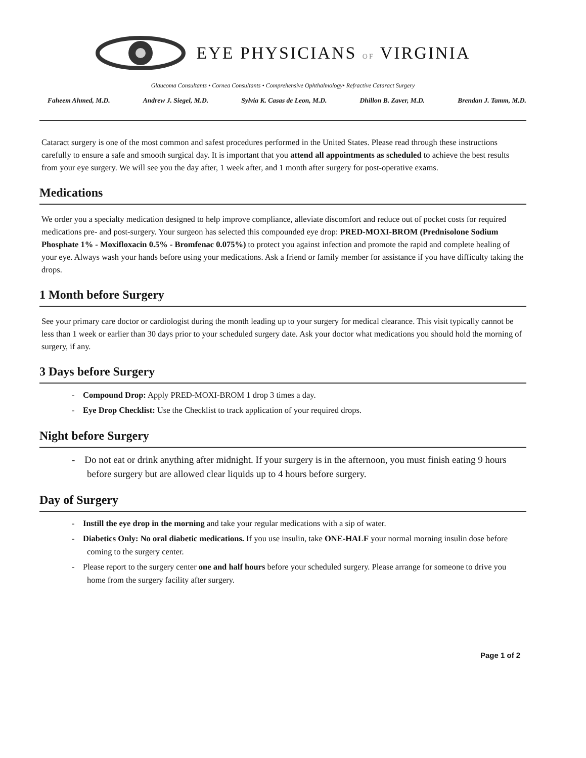EYE PHYSICIANS OF VIRGINIA
Glaucoma Consultants • Cornea Consultants • Comprehensive Ophthalmology• Refractive Cataract Surgery
Faheem Ahmed, M.D. Andrew J. Siegel, M.D. Sylvia K. Casas de Leon, M.D. Dhillon B. Zaver, M.D. Brendan J. Tamm, M.D.
Cataract surgery is one of the most common and safest procedures performed in the United States. Please read through these instructions carefully to ensure a safe and smooth surgical day. It is important that you attend all appointments as scheduled to achieve the best results from your eye surgery. We will see you the day after, 1 week after, and 1 month after surgery for post-operative exams.
Medications
We order you a specialty medication designed to help improve compliance, alleviate discomfort and reduce out of pocket costs for required medications pre- and post-surgery. Your surgeon has selected this compounded eye drop: PRED-MOXI-BROM (Prednisolone Sodium Phosphate 1% - Moxifloxacin 0.5% - Bromfenac 0.075%) to protect you against infection and promote the rapid and complete healing of your eye. Always wash your hands before using your medications. Ask a friend or family member for assistance if you have difficulty taking the drops.
1 Month before Surgery
See your primary care doctor or cardiologist during the month leading up to your surgery for medical clearance. This visit typically cannot be less than 1 week or earlier than 30 days prior to your scheduled surgery date. Ask your doctor what medications you should hold the morning of surgery, if any.
3 Days before Surgery
- Compound Drop: Apply PRED-MOXI-BROM 1 drop 3 times a day.
- Eye Drop Checklist: Use the Checklist to track application of your required drops.
Night before Surgery
- Do not eat or drink anything after midnight. If your surgery is in the afternoon, you must finish eating 9 hours before surgery but are allowed clear liquids up to 4 hours before surgery.
Day of Surgery
- Instill the eye drop in the morning and take your regular medications with a sip of water.
- Diabetics Only: No oral diabetic medications. If you use insulin, take ONE-HALF your normal morning insulin dose before coming to the surgery center.
- Please report to the surgery center one and half hours before your scheduled surgery. Please arrange for someone to drive you home from the surgery facility after surgery.
Page 1 of 2